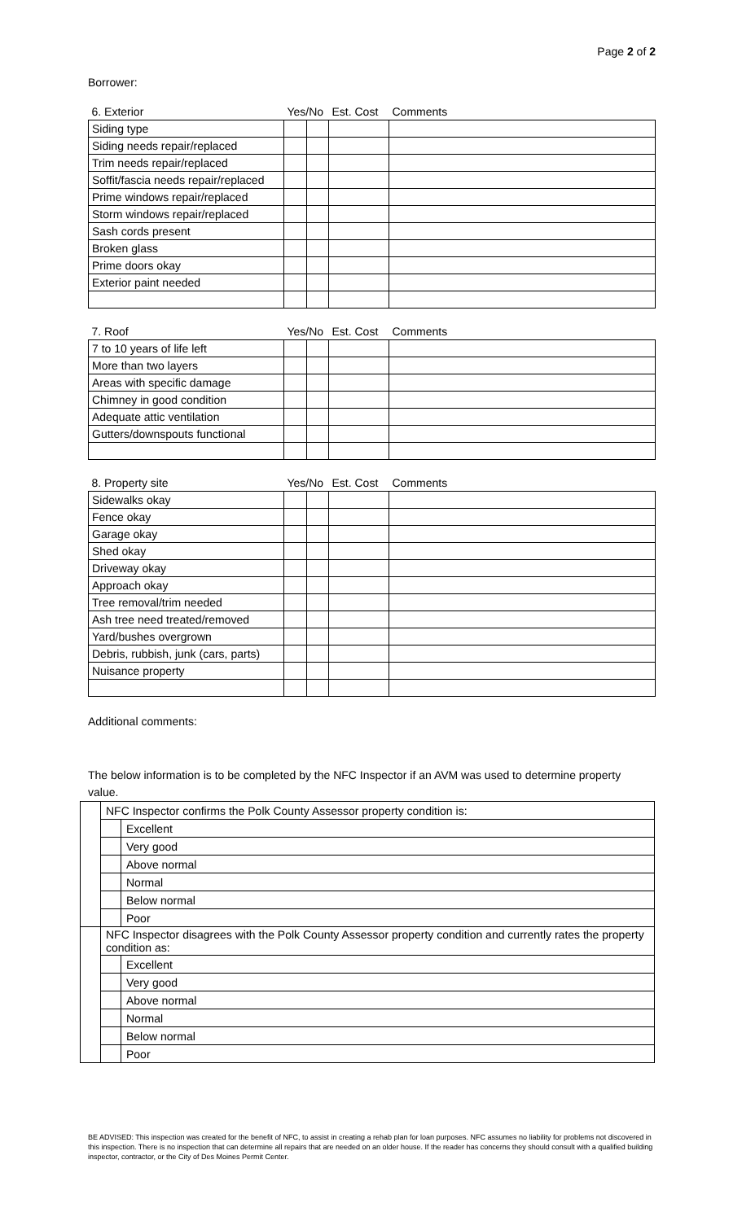Page 2 of 2
Borrower:
| 6. Exterior | Yes/No | | Est. Cost | Comments |
| --- | --- | --- | --- | --- |
| Siding type | | | | |
| Siding needs repair/replaced | | | | |
| Trim needs repair/replaced | | | | |
| Soffit/fascia needs repair/replaced | | | | |
| Prime windows repair/replaced | | | | |
| Storm windows repair/replaced | | | | |
| Sash cords present | | | | |
| Broken glass | | | | |
| Prime doors okay | | | | |
| Exterior paint needed | | | | |
| 7. Roof | Yes/No | | Est. Cost | Comments |
| --- | --- | --- | --- | --- |
| 7 to 10 years of life left | | | | |
| More than two layers | | | | |
| Areas with specific damage | | | | |
| Chimney in good condition | | | | |
| Adequate attic ventilation | | | | |
| Gutters/downspouts functional | | | | |
| 8. Property site | Yes/No | | Est. Cost | Comments |
| --- | --- | --- | --- | --- |
| Sidewalks okay | | | | |
| Fence okay | | | | |
| Garage okay | | | | |
| Shed okay | | | | |
| Driveway okay | | | | |
| Approach okay | | | | |
| Tree removal/trim needed | | | | |
| Ash tree need treated/removed | | | | |
| Yard/bushes overgrown | | | | |
| Debris, rubbish, junk (cars, parts) | | | | |
| Nuisance property | | | | |
Additional comments:
The below information is to be completed by the NFC Inspector if an AVM was used to determine property value.
| | NFC Inspector confirms the Polk County Assessor property condition is: | |
| | | Excellent |
| | | Very good |
| | | Above normal |
| | | Normal |
| | | Below normal |
| | | Poor |
| | NFC Inspector disagrees with the Polk County Assessor property condition and currently rates the property condition as: | |
| | | Excellent |
| | | Very good |
| | | Above normal |
| | | Normal |
| | | Below normal |
| | | Poor |
BE ADVISED: This inspection was created for the benefit of NFC, to assist in creating a rehab plan for loan purposes. NFC assumes no liability for problems not discovered in this inspection. There is no inspection that can determine all repairs that are needed on an older house. If the reader has concerns they should consult with a qualified building inspector, contractor, or the City of Des Moines Permit Center.